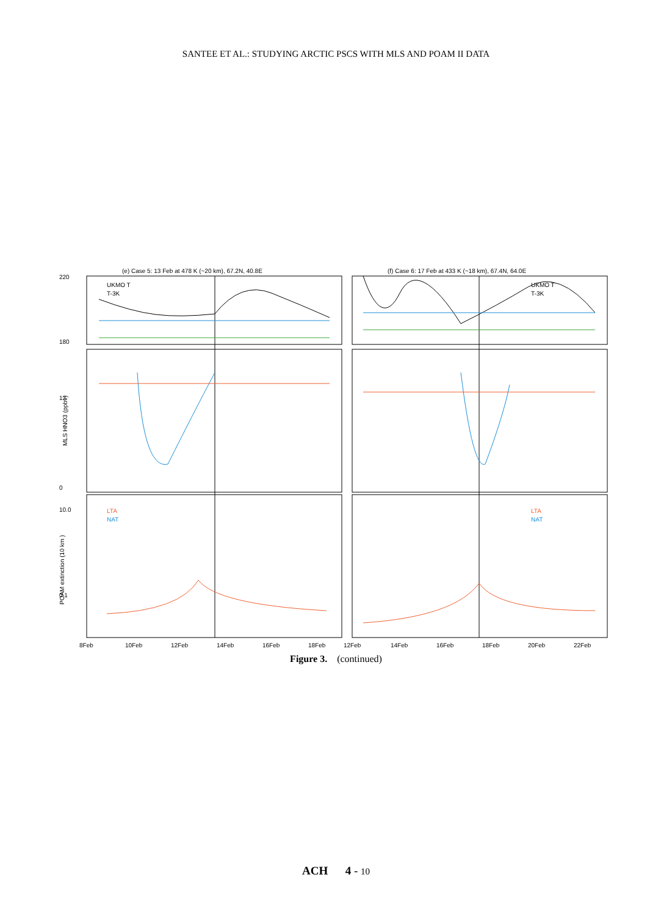SANTEE ET AL.: STUDYING ARCTIC PSCS WITH MLS AND POAM II DATA
(e) Case 5: 13 Feb at 478 K (~20 km), 67.2N, 40.8E
(f) Case 6: 17 Feb at 433 K (~18 km), 67.4N, 64.0E
220
180
12
0
10.0
0.1
UKMO T
T-3K
UKMO T
T-3K
LTA
NAT
LTA
NAT
MLS HNO3 (ppbv)
POAM extinction (10 km )
8Feb
10Feb
12Feb
14Feb
16Feb
18Feb
12Feb
14Feb
16Feb
18Feb
20Feb
22Feb
Figure 3. (continued)
ACH 4 - 10